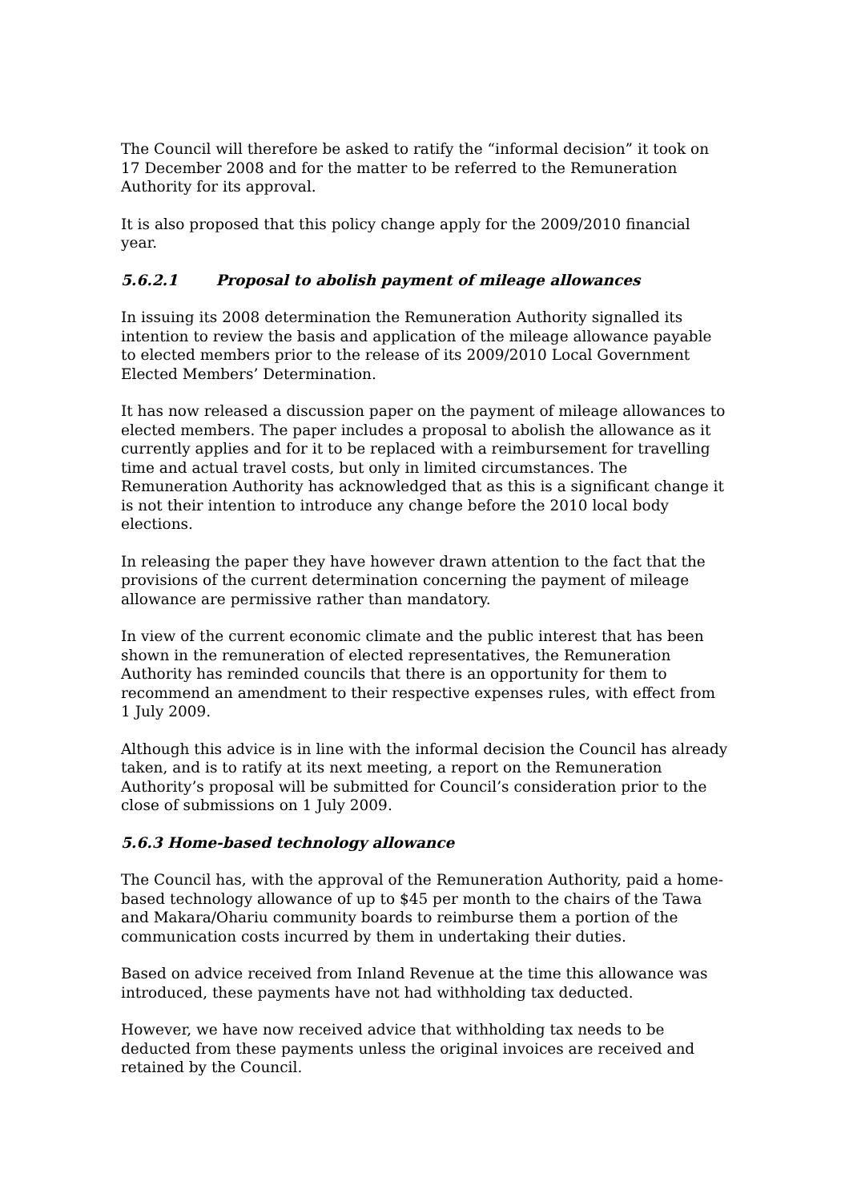The Council will therefore be asked to ratify the “informal decision” it took on 17 December 2008 and for the matter to be referred to the Remuneration Authority for its approval.
It is also proposed that this policy change apply for the 2009/2010 financial year.
5.6.2.1 Proposal to abolish payment of mileage allowances
In issuing its 2008 determination the Remuneration Authority signalled its intention to review the basis and application of the mileage allowance payable to elected members prior to the release of its 2009/2010 Local Government Elected Members’ Determination.
It has now released a discussion paper on the payment of mileage allowances to elected members. The paper includes a proposal to abolish the allowance as it currently applies and for it to be replaced with a reimbursement for travelling time and actual travel costs, but only in limited circumstances. The Remuneration Authority has acknowledged that as this is a significant change it is not their intention to introduce any change before the 2010 local body elections.
In releasing the paper they have however drawn attention to the fact that the provisions of the current determination concerning the payment of mileage allowance are permissive rather than mandatory.
In view of the current economic climate and the public interest that has been shown in the remuneration of elected representatives, the Remuneration Authority has reminded councils that there is an opportunity for them to recommend an amendment to their respective expenses rules, with effect from 1 July 2009.
Although this advice is in line with the informal decision the Council has already taken, and is to ratify at its next meeting, a report on the Remuneration Authority’s proposal will be submitted for Council’s consideration prior to the close of submissions on 1 July 2009.
5.6.3 Home-based technology allowance
The Council has, with the approval of the Remuneration Authority, paid a home-based technology allowance of up to $45 per month to the chairs of the Tawa and Makara/Ohariu community boards to reimburse them a portion of the communication costs incurred by them in undertaking their duties.
Based on advice received from Inland Revenue at the time this allowance was introduced, these payments have not had withholding tax deducted.
However, we have now received advice that withholding tax needs to be deducted from these payments unless the original invoices are received and retained by the Council.